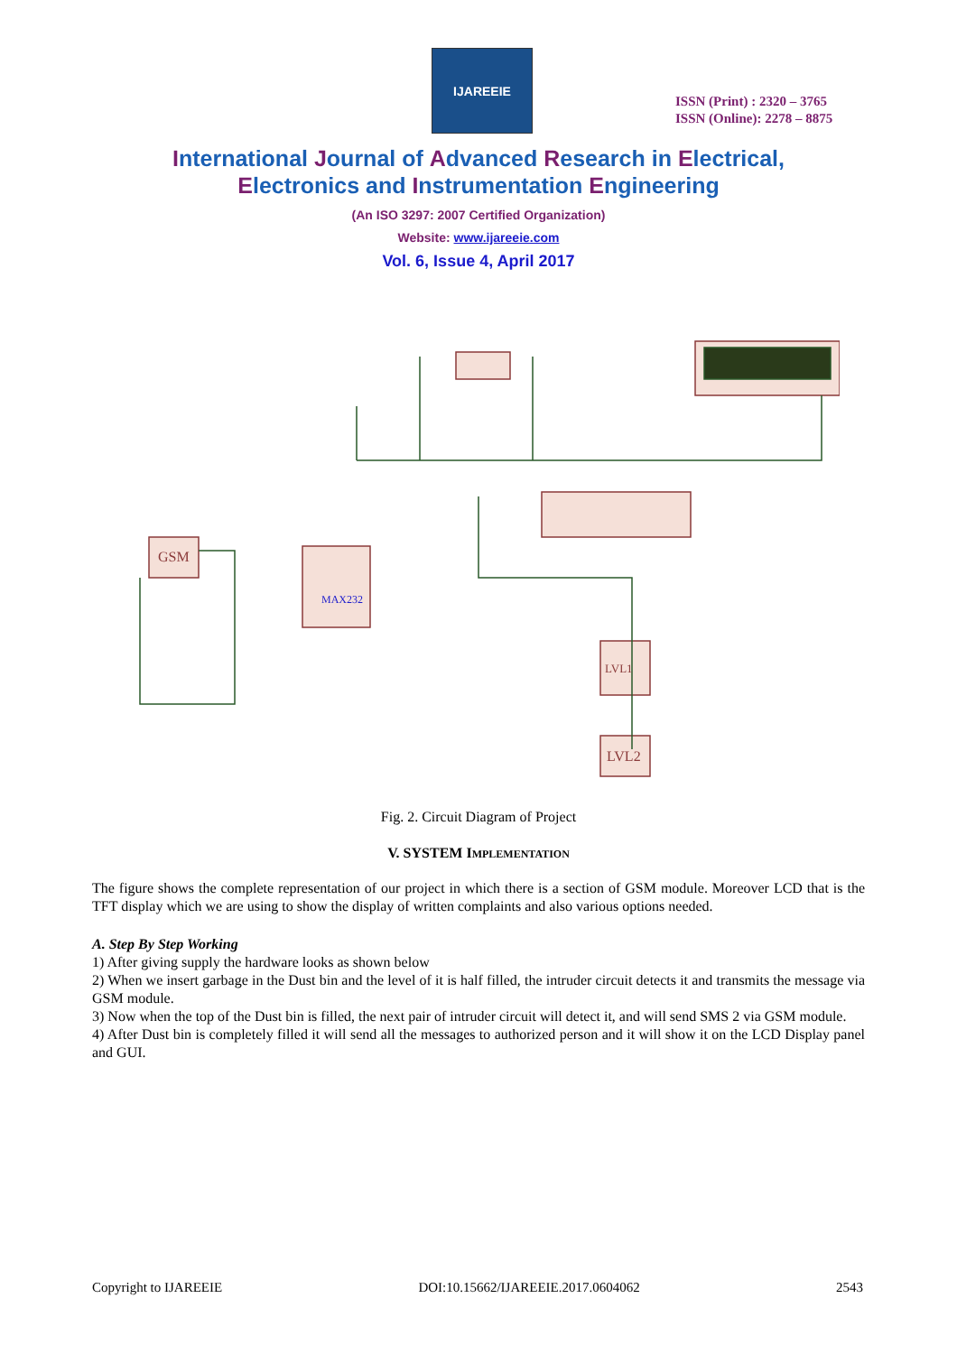IJAREEIE
ISSN (Print) : 2320 – 3765
ISSN (Online): 2278 – 8875
International Journal of Advanced Research in Electrical,
Electronics and Instrumentation Engineering
(An ISO 3297: 2007 Certified Organization)
Website: www.ijareeie.com
Vol. 6, Issue 4, April 2017
GSM
MAX232
LVL1
LVL2
Fig. 2. Circuit Diagram of Project
V. SYSTEM IMPLEMENTATION
The figure shows the complete representation of our project in which there is a section of GSM module. Moreover LCD that is the TFT display which we are using to show the display of written complaints and also various options needed.
A. Step By Step Working
1) After giving supply the hardware looks as shown below
2) When we insert garbage in the Dust bin and the level of it is half filled, the intruder circuit detects it and transmits the message via GSM module.
3) Now when the top of the Dust bin is filled, the next pair of intruder circuit will detect it, and will send SMS 2 via GSM module.
4) After Dust bin is completely filled it will send all the messages to authorized person and it will show it on the LCD Display panel and GUI.
Copyright to IJAREEIE DOI:10.15662/IJAREEIE.2017.0604062 2543